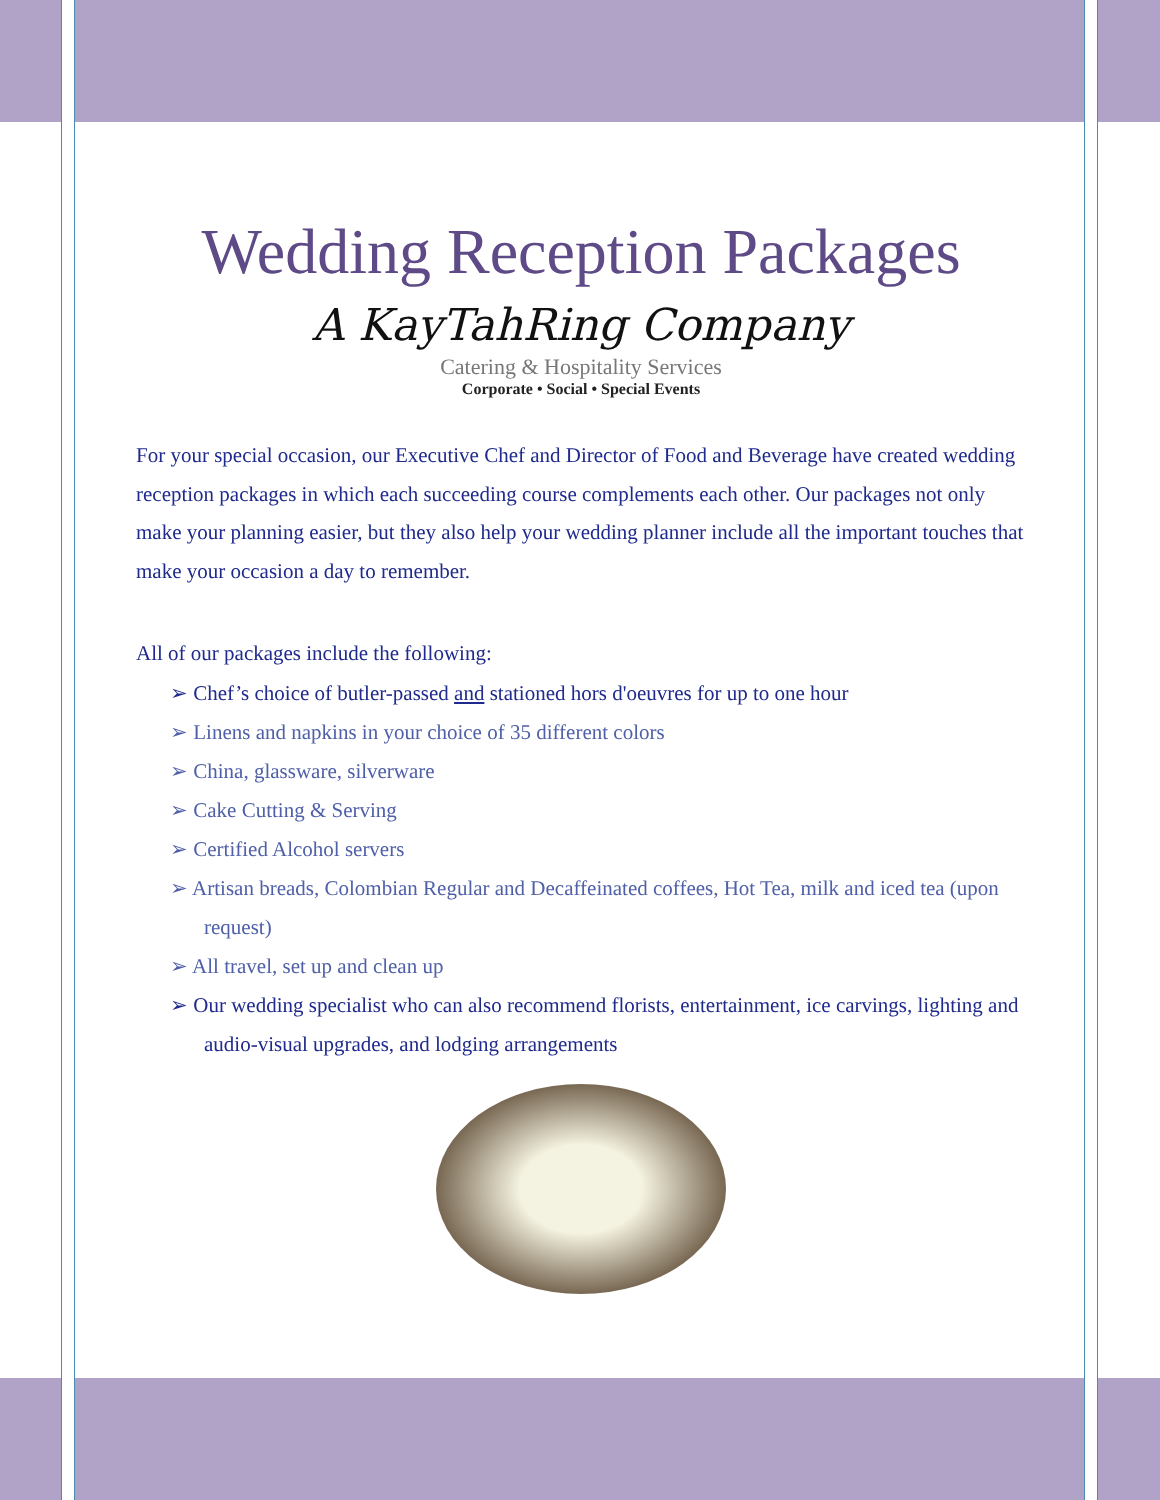Wedding Reception Packages
A KayTahRing Company
Catering & Hospitality Services
Corporate • Social • Special Events
For your special occasion, our Executive Chef and Director of Food and Beverage have created wedding reception packages in which each succeeding course complements each other. Our packages not only make your planning easier, but they also help your wedding planner include all the important touches that make your occasion a day to remember.
All of our packages include the following:
➢ Chef’s choice of butler-passed and stationed hors d'oeuvres for up to one hour
➢ Linens and napkins in your choice of 35 different colors
➢ China, glassware, silverware
➢ Cake Cutting & Serving
➢ Certified Alcohol servers
➢ Artisan breads, Colombian Regular and Decaffeinated coffees, Hot Tea, milk and iced tea (upon request)
➢ All travel, set up and clean up
➢ Our wedding specialist who can also recommend florists, entertainment, ice carvings, lighting and audio-visual upgrades, and lodging arrangements